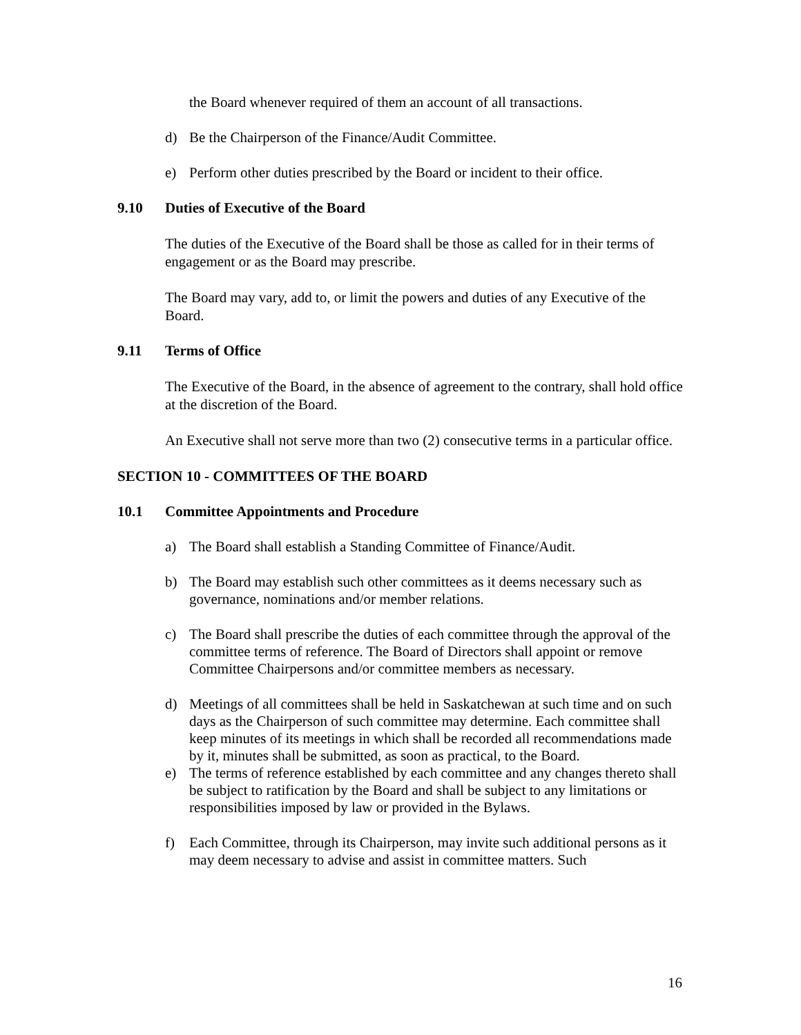the Board whenever required of them an account of all transactions.
d) Be the Chairperson of the Finance/Audit Committee.
e) Perform other duties prescribed by the Board or incident to their office.
9.10 Duties of Executive of the Board
The duties of the Executive of the Board shall be those as called for in their terms of engagement or as the Board may prescribe.
The Board may vary, add to, or limit the powers and duties of any Executive of the Board.
9.11 Terms of Office
The Executive of the Board, in the absence of agreement to the contrary, shall hold office at the discretion of the Board.
An Executive shall not serve more than two (2) consecutive terms in a particular office.
SECTION 10 - COMMITTEES OF THE BOARD
10.1 Committee Appointments and Procedure
a) The Board shall establish a Standing Committee of Finance/Audit.
b) The Board may establish such other committees as it deems necessary such as governance, nominations and/or member relations.
c) The Board shall prescribe the duties of each committee through the approval of the committee terms of reference. The Board of Directors shall appoint or remove Committee Chairpersons and/or committee members as necessary.
d) Meetings of all committees shall be held in Saskatchewan at such time and on such days as the Chairperson of such committee may determine. Each committee shall keep minutes of its meetings in which shall be recorded all recommendations made by it, minutes shall be submitted, as soon as practical, to the Board.
e) The terms of reference established by each committee and any changes thereto shall be subject to ratification by the Board and shall be subject to any limitations or responsibilities imposed by law or provided in the Bylaws.
f) Each Committee, through its Chairperson, may invite such additional persons as it may deem necessary to advise and assist in committee matters. Such
16